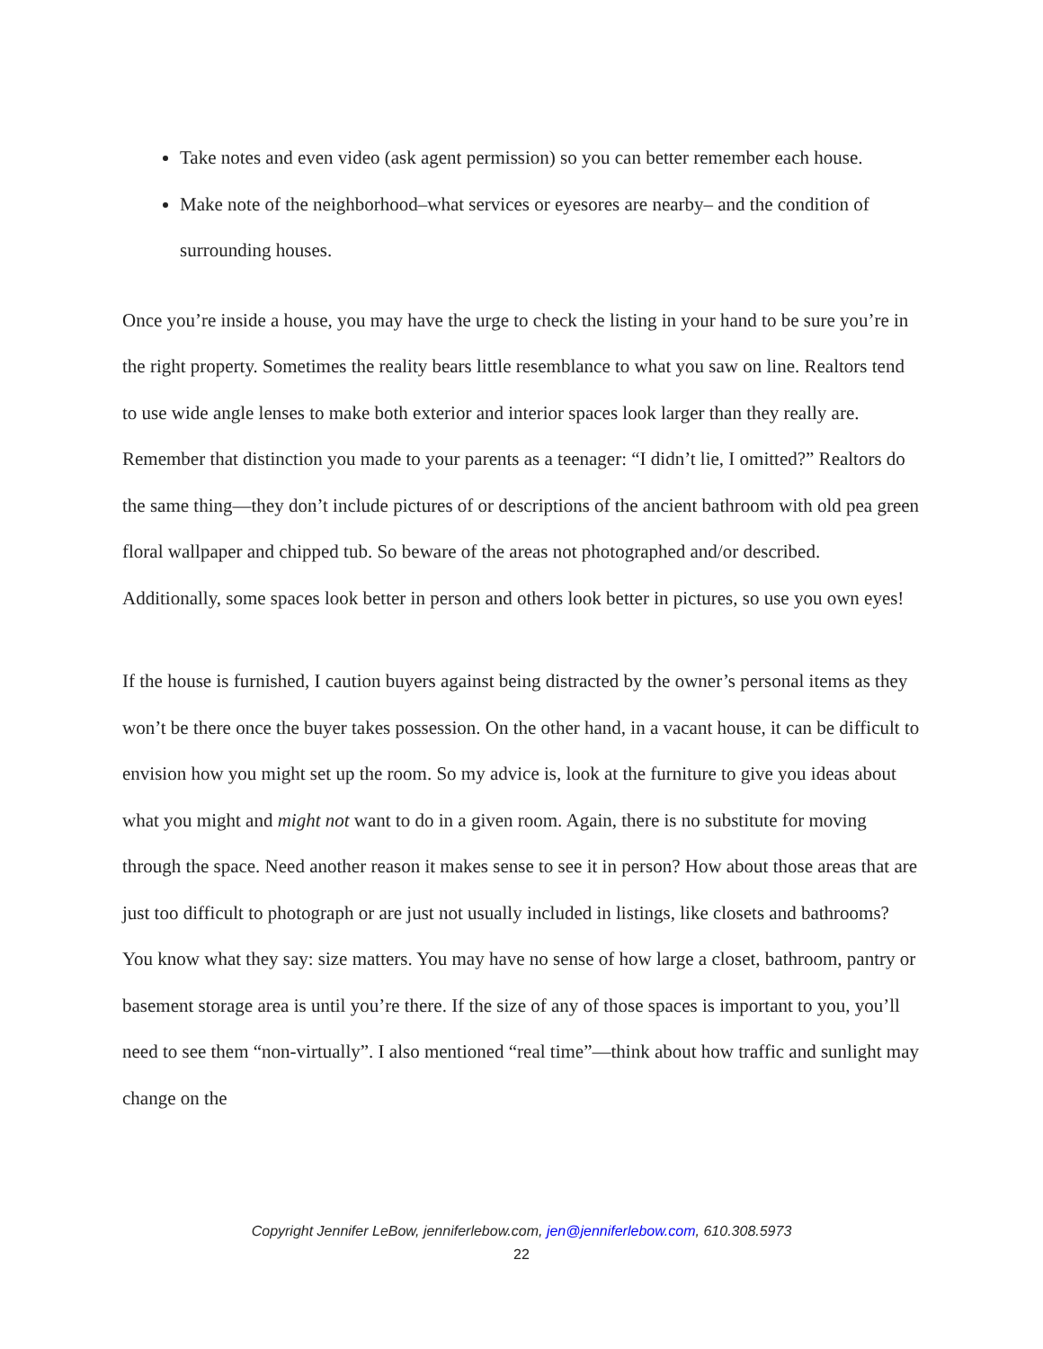Take notes and even video (ask agent permission) so you can better remember each house.
Make note of the neighborhood–what services or eyesores are nearby– and the condition of surrounding houses.
Once you’re inside a house, you may have the urge to check the listing in your hand to be sure you’re in the right property. Sometimes the reality bears little resemblance to what you saw on line. Realtors tend to use wide angle lenses to make both exterior and interior spaces look larger than they really are. Remember that distinction you made to your parents as a teenager: “I didn’t lie, I omitted?” Realtors do the same thing—they don’t include pictures of or descriptions of the ancient bathroom with old pea green floral wallpaper and chipped tub. So beware of the areas not photographed and/or described. Additionally, some spaces look better in person and others look better in pictures, so use you own eyes!
If the house is furnished, I caution buyers against being distracted by the owner’s personal items as they won’t be there once the buyer takes possession. On the other hand, in a vacant house, it can be difficult to envision how you might set up the room. So my advice is, look at the furniture to give you ideas about what you might and might not want to do in a given room. Again, there is no substitute for moving through the space. Need another reason it makes sense to see it in person? How about those areas that are just too difficult to photograph or are just not usually included in listings, like closets and bathrooms? You know what they say: size matters. You may have no sense of how large a closet, bathroom, pantry or basement storage area is until you’re there. If the size of any of those spaces is important to you, you’ll need to see them “non-virtually”. I also mentioned “real time”—think about how traffic and sunlight may change on the
Copyright Jennifer LeBow, jenniferlebow.com, jen@jenniferlebow.com, 610.308.5973
22